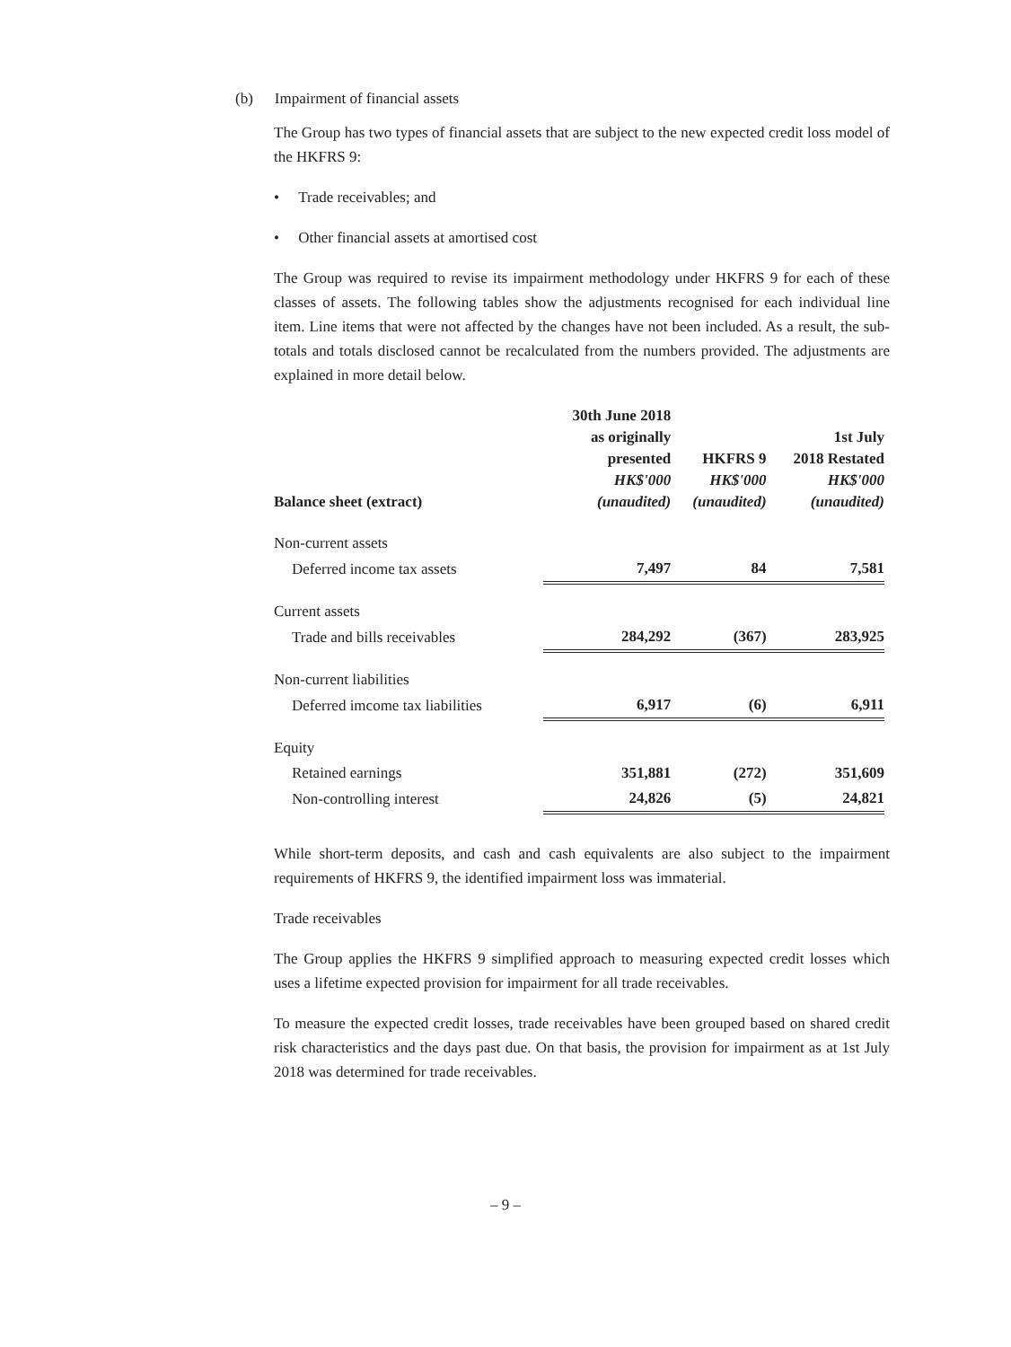(b) Impairment of financial assets
The Group has two types of financial assets that are subject to the new expected credit loss model of the HKFRS 9:
• Trade receivables; and
• Other financial assets at amortised cost
The Group was required to revise its impairment methodology under HKFRS 9 for each of these classes of assets. The following tables show the adjustments recognised for each individual line item. Line items that were not affected by the changes have not been included. As a result, the sub-totals and totals disclosed cannot be recalculated from the numbers provided. The adjustments are explained in more detail below.
| Balance sheet (extract) | 30th June 2018 as originally presented HK$'000 (unaudited) | HKFRS 9 HK$'000 (unaudited) | 1st July 2018 Restated HK$'000 (unaudited) |
| --- | --- | --- | --- |
| Non-current assets | | | |
| Deferred income tax assets | 7,497 | 84 | 7,581 |
| Current assets | | | |
| Trade and bills receivables | 284,292 | (367) | 283,925 |
| Non-current liabilities | | | |
| Deferred imcome tax liabilities | 6,917 | (6) | 6,911 |
| Equity | | | |
| Retained earnings | 351,881 | (272) | 351,609 |
| Non-controlling interest | 24,826 | (5) | 24,821 |
While short-term deposits, and cash and cash equivalents are also subject to the impairment requirements of HKFRS 9, the identified impairment loss was immaterial.
Trade receivables
The Group applies the HKFRS 9 simplified approach to measuring expected credit losses which uses a lifetime expected provision for impairment for all trade receivables.
To measure the expected credit losses, trade receivables have been grouped based on shared credit risk characteristics and the days past due. On that basis, the provision for impairment as at 1st July 2018 was determined for trade receivables.
– 9 –